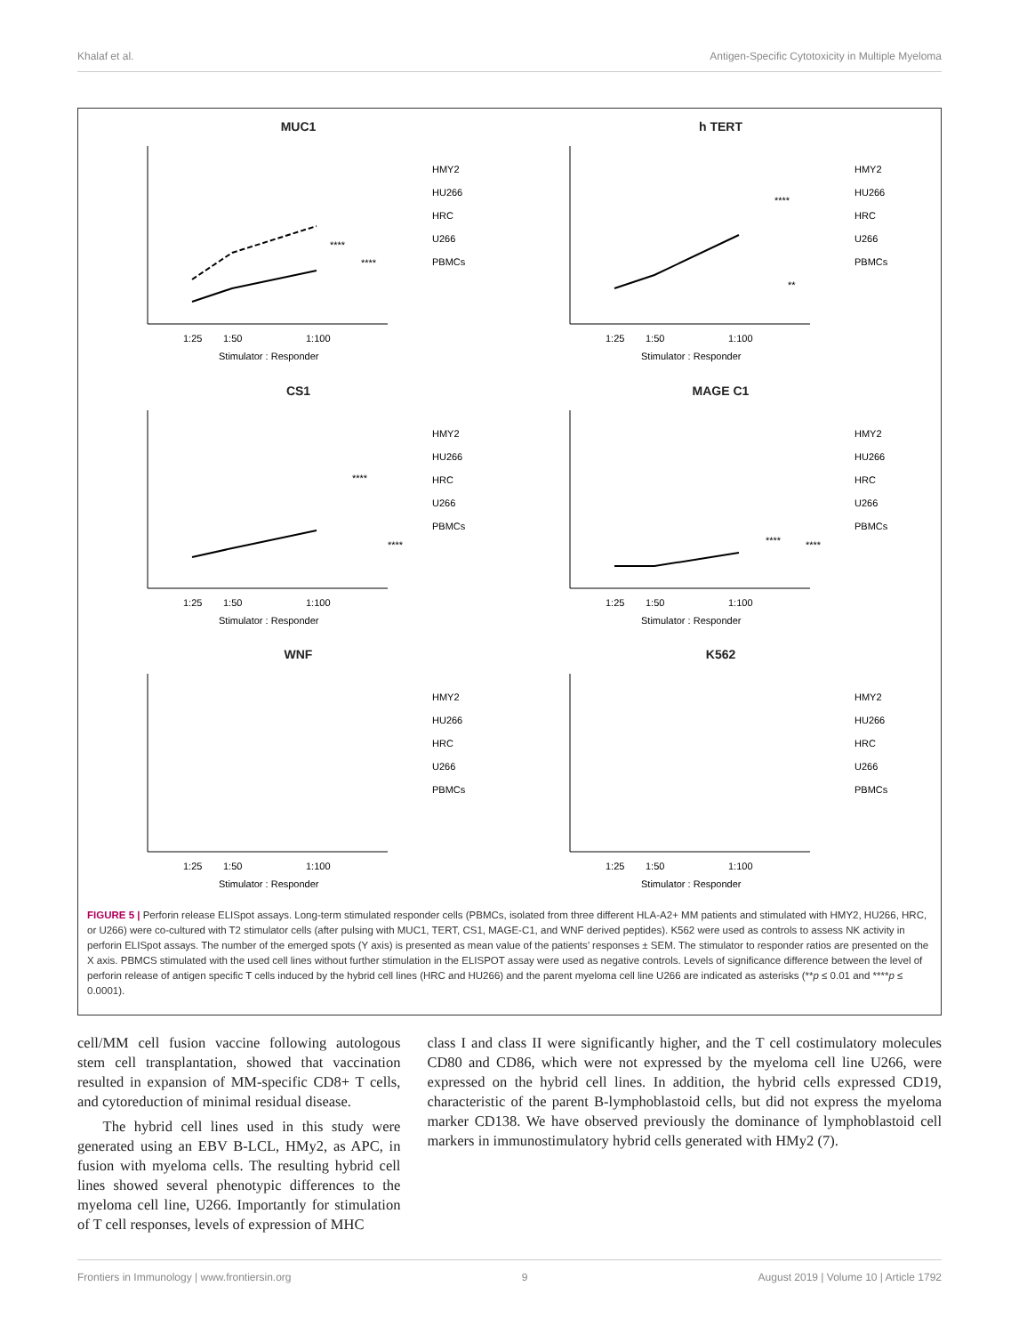Khalaf et al. Antigen-Specific Cytotoxicity in Multiple Myeloma
MUC1
1:25
1:50
1:100
Stimulator : Responder
HMY2
HU266
HRC
U266
PBMCs
****
****
h TERT
1:25
1:50
1:100
Stimulator : Responder
HMY2
HU266
HRC
U266
PBMCs
****
**
CS1
1:25
1:50
1:100
Stimulator : Responder
HMY2
HU266
HRC
U266
PBMCs
****
****
MAGE C1
1:25
1:50
1:100
Stimulator : Responder
HMY2
HU266
HRC
U266
PBMCs
****
****
WNF
1:25
1:50
1:100
Stimulator : Responder
HMY2
HU266
HRC
U266
PBMCs
K562
1:25
1:50
1:100
Stimulator : Responder
HMY2
HU266
HRC
U266
PBMCs
FIGURE 5 | Perforin release ELISpot assays. Long-term stimulated responder cells (PBMCs, isolated from three different HLA-A2+ MM patients and stimulated with HMY2, HU266, HRC, or U266) were co-cultured with T2 stimulator cells (after pulsing with MUC1, TERT, CS1, MAGE-C1, and WNF derived peptides). K562 were used as controls to assess NK activity in perforin ELISpot assays. The number of the emerged spots (Y axis) is presented as mean value of the patients’ responses ± SEM. The stimulator to responder ratios are presented on the X axis. PBMCS stimulated with the used cell lines without further stimulation in the ELISPOT assay were used as negative controls. Levels of significance difference between the level of perforin release of antigen specific T cells induced by the hybrid cell lines (HRC and HU266) and the parent myeloma cell line U266 are indicated as asterisks (**p ≤ 0.01 and ****p ≤ 0.0001).
cell/MM cell fusion vaccine following autologous stem cell transplantation, showed that vaccination resulted in expansion of MM-specific CD8+ T cells, and cytoreduction of minimal residual disease.
The hybrid cell lines used in this study were generated using an EBV B-LCL, HMy2, as APC, in fusion with myeloma cells. The resulting hybrid cell lines showed several phenotypic differences to the myeloma cell line, U266. Importantly for stimulation of T cell responses, levels of expression of MHC
class I and class II were significantly higher, and the T cell costimulatory molecules CD80 and CD86, which were not expressed by the myeloma cell line U266, were expressed on the hybrid cell lines. In addition, the hybrid cells expressed CD19, characteristic of the parent B-lymphoblastoid cells, but did not express the myeloma marker CD138. We have observed previously the dominance of lymphoblastoid cell markers in immunostimulatory hybrid cells generated with HMy2 (7).
Frontiers in Immunology | www.frontiersin.org 9 August 2019 | Volume 10 | Article 1792